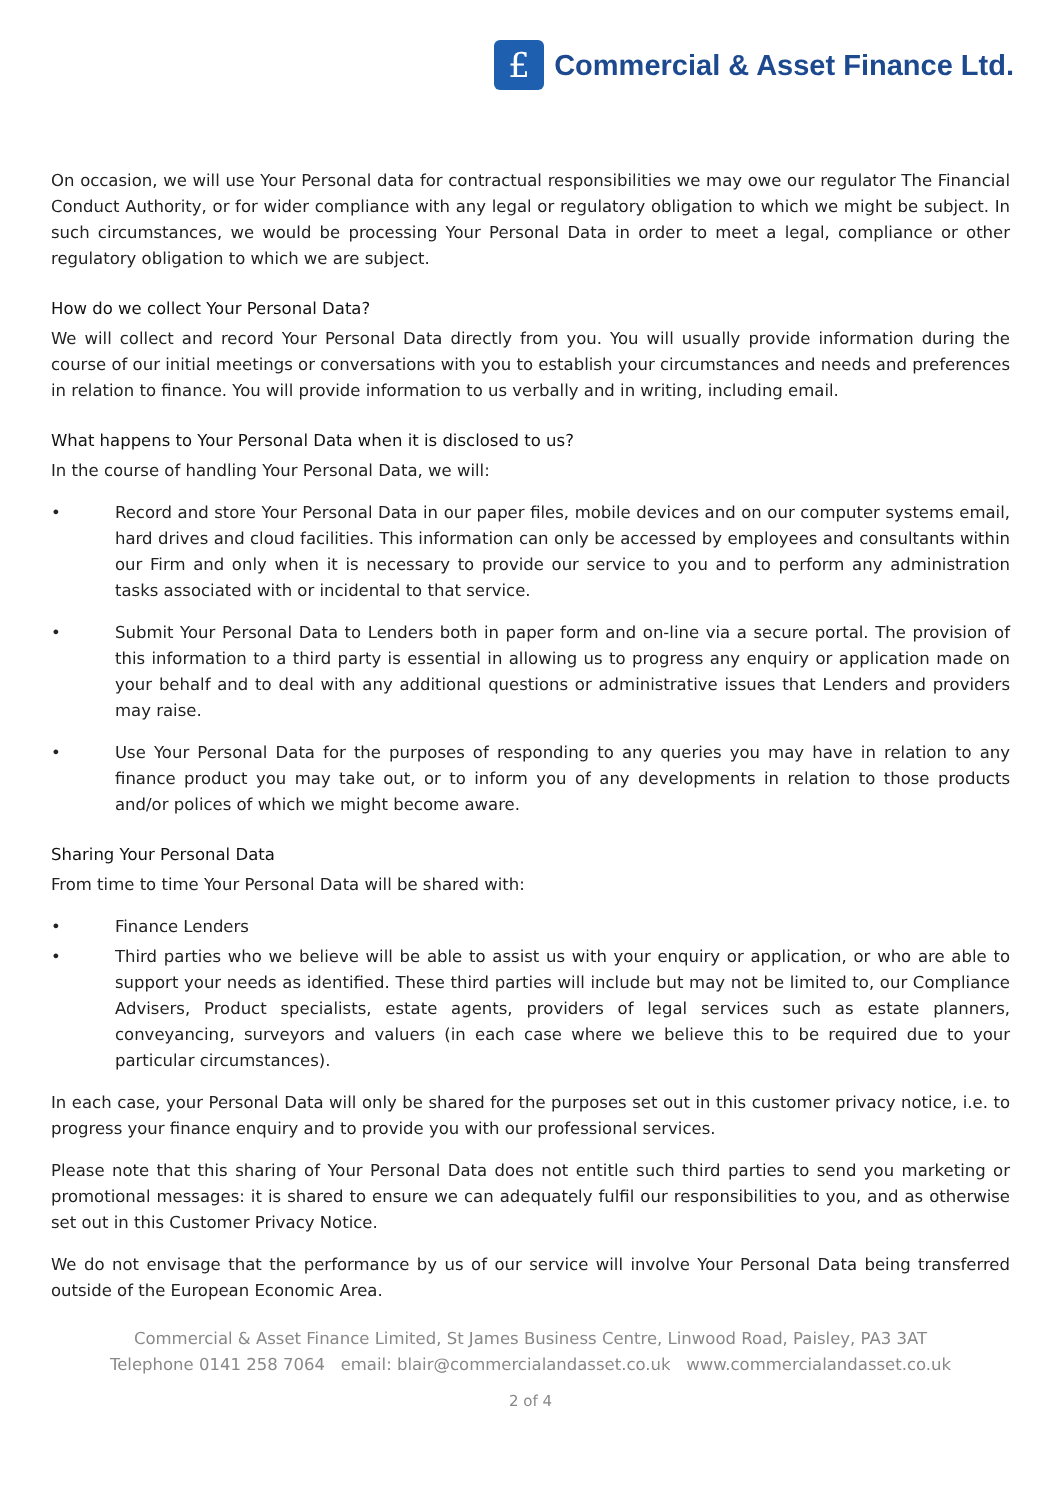£
Commercial & Asset Finance Ltd.
On occasion, we will use Your Personal data for contractual responsibilities we may owe our regulator The Financial Conduct Authority, or for wider compliance with any legal or regulatory obligation to which we might be subject. In such circumstances, we would be processing Your Personal Data in order to meet a legal, compliance or other regulatory obligation to which we are subject.
How do we collect Your Personal Data?
We will collect and record Your Personal Data directly from you. You will usually provide information during the course of our initial meetings or conversations with you to establish your circumstances and needs and preferences in relation to finance. You will provide information to us verbally and in writing, including email.
What happens to Your Personal Data when it is disclosed to us?
In the course of handling Your Personal Data, we will:
• Record and store Your Personal Data in our paper files, mobile devices and on our computer systems email, hard drives and cloud facilities. This information can only be accessed by employees and consultants within our Firm and only when it is necessary to provide our service to you and to perform any administration tasks associated with or incidental to that service.
• Submit Your Personal Data to Lenders both in paper form and on-line via a secure portal. The provision of this information to a third party is essential in allowing us to progress any enquiry or application made on your behalf and to deal with any additional questions or administrative issues that Lenders and providers may raise.
• Use Your Personal Data for the purposes of responding to any queries you may have in relation to any finance product you may take out, or to inform you of any developments in relation to those products and/or polices of which we might become aware.
Sharing Your Personal Data
From time to time Your Personal Data will be shared with:
• Finance Lenders
• Third parties who we believe will be able to assist us with your enquiry or application, or who are able to support your needs as identified. These third parties will include but may not be limited to, our Compliance Advisers, Product specialists, estate agents, providers of legal services such as estate planners, conveyancing, surveyors and valuers (in each case where we believe this to be required due to your particular circumstances).
In each case, your Personal Data will only be shared for the purposes set out in this customer privacy notice, i.e. to progress your finance enquiry and to provide you with our professional services.
Please note that this sharing of Your Personal Data does not entitle such third parties to send you marketing or promotional messages: it is shared to ensure we can adequately fulfil our responsibilities to you, and as otherwise set out in this Customer Privacy Notice.
We do not envisage that the performance by us of our service will involve Your Personal Data being transferred outside of the European Economic Area.
Commercial & Asset Finance Limited, St James Business Centre, Linwood Road, Paisley, PA3 3AT
Telephone 0141 258 7064 email: blair@commercialandasset.co.uk www.commercialandasset.co.uk
2 of 4